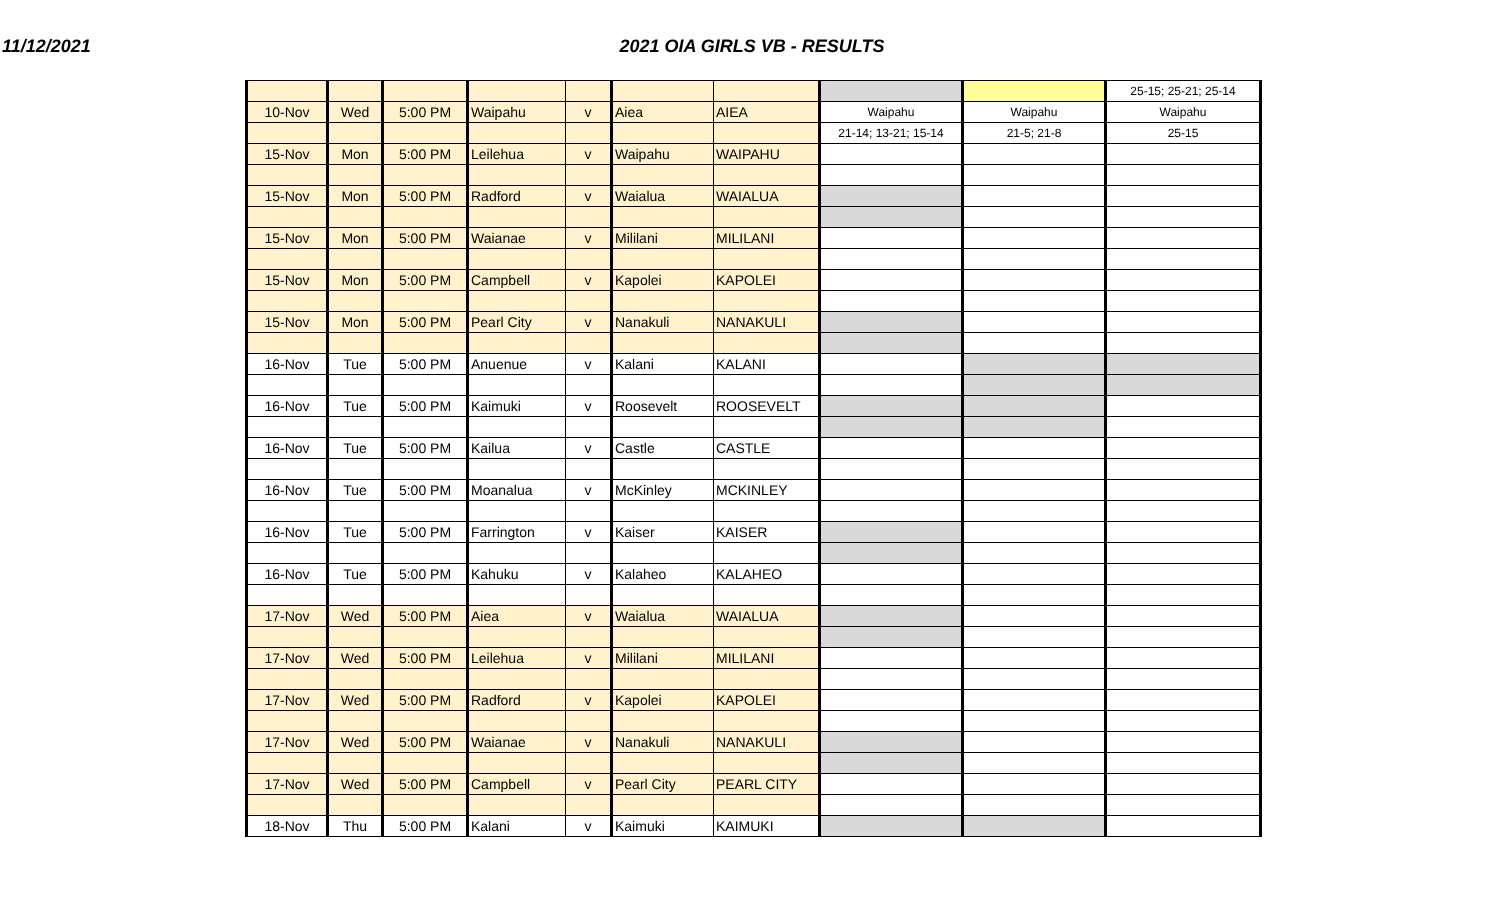11/12/2021 2021 OIA GIRLS VB - RESULTS
| | | | | | | | | | 25-15; 25-21; 25-14 |
| 10-Nov | Wed | 5:00 PM | Waipahu | v | Aiea | AIEA | Waipahu | Waipahu | Waipahu |
| | | | | | | | 21-14; 13-21; 15-14 | 21-5; 21-8 | 25-15 |
| 15-Nov | Mon | 5:00 PM | Leilehua | v | Waipahu | WAIPAHU | | | |
| 15-Nov | Mon | 5:00 PM | Radford | v | Waialua | WAIALUA | | | |
| 15-Nov | Mon | 5:00 PM | Waianae | v | Mililani | MILILANI | | | |
| 15-Nov | Mon | 5:00 PM | Campbell | v | Kapolei | KAPOLEI | | | |
| 15-Nov | Mon | 5:00 PM | Pearl City | v | Nanakuli | NANAKULI | | | |
| 16-Nov | Tue | 5:00 PM | Anuenue | v | Kalani | KALANI | | | |
| 16-Nov | Tue | 5:00 PM | Kaimuki | v | Roosevelt | ROOSEVELT | | | |
| 16-Nov | Tue | 5:00 PM | Kailua | v | Castle | CASTLE | | | |
| 16-Nov | Tue | 5:00 PM | Moanalua | v | McKinley | MCKINLEY | | | |
| 16-Nov | Tue | 5:00 PM | Farrington | v | Kaiser | KAISER | | | |
| 16-Nov | Tue | 5:00 PM | Kahuku | v | Kalaheo | KALAHEO | | | |
| 17-Nov | Wed | 5:00 PM | Aiea | v | Waialua | WAIALUA | | | |
| 17-Nov | Wed | 5:00 PM | Leilehua | v | Mililani | MILILANI | | | |
| 17-Nov | Wed | 5:00 PM | Radford | v | Kapolei | KAPOLEI | | | |
| 17-Nov | Wed | 5:00 PM | Waianae | v | Nanakuli | NANAKULI | | | |
| 17-Nov | Wed | 5:00 PM | Campbell | v | Pearl City | PEARL CITY | | | |
| 18-Nov | Thu | 5:00 PM | Kalani | v | Kaimuki | KAIMUKI | | | |